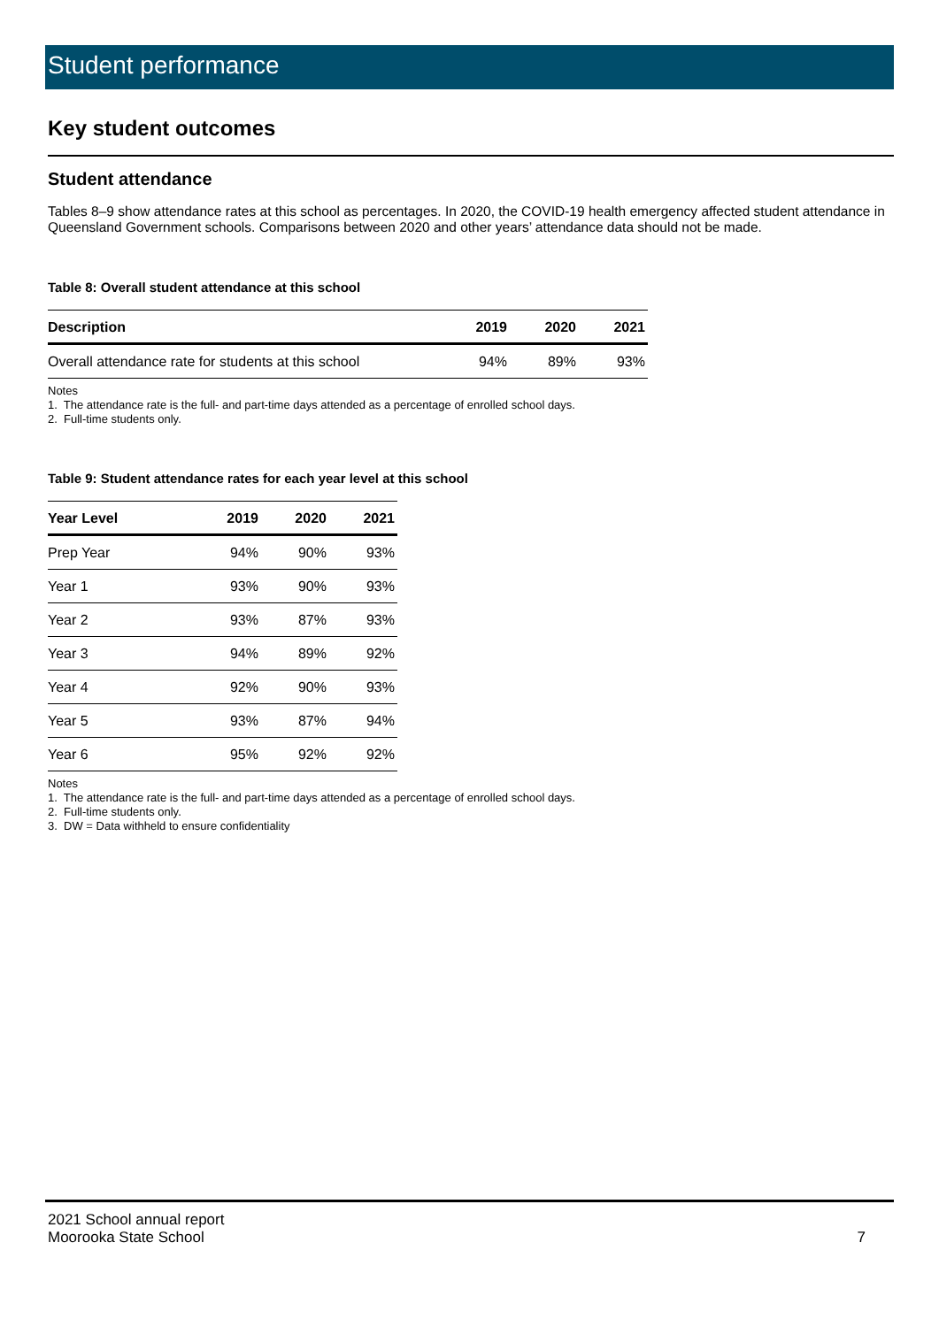Student performance
Key student outcomes
Student attendance
Tables 8–9 show attendance rates at this school as percentages. In 2020, the COVID-19 health emergency affected student attendance in Queensland Government schools. Comparisons between 2020 and other years’ attendance data should not be made.
Table 8: Overall student attendance at this school
| Description | 2019 | 2020 | 2021 |
| --- | --- | --- | --- |
| Overall attendance rate for students at this school | 94% | 89% | 93% |
Notes
1. The attendance rate is the full- and part-time days attended as a percentage of enrolled school days.
2. Full-time students only.
Table 9: Student attendance rates for each year level at this school
| Year Level | 2019 | 2020 | 2021 |
| --- | --- | --- | --- |
| Prep Year | 94% | 90% | 93% |
| Year 1 | 93% | 90% | 93% |
| Year 2 | 93% | 87% | 93% |
| Year 3 | 94% | 89% | 92% |
| Year 4 | 92% | 90% | 93% |
| Year 5 | 93% | 87% | 94% |
| Year 6 | 95% | 92% | 92% |
Notes
1. The attendance rate is the full- and part-time days attended as a percentage of enrolled school days.
2. Full-time students only.
3. DW = Data withheld to ensure confidentiality
2021 School annual report
Moorooka State School 7